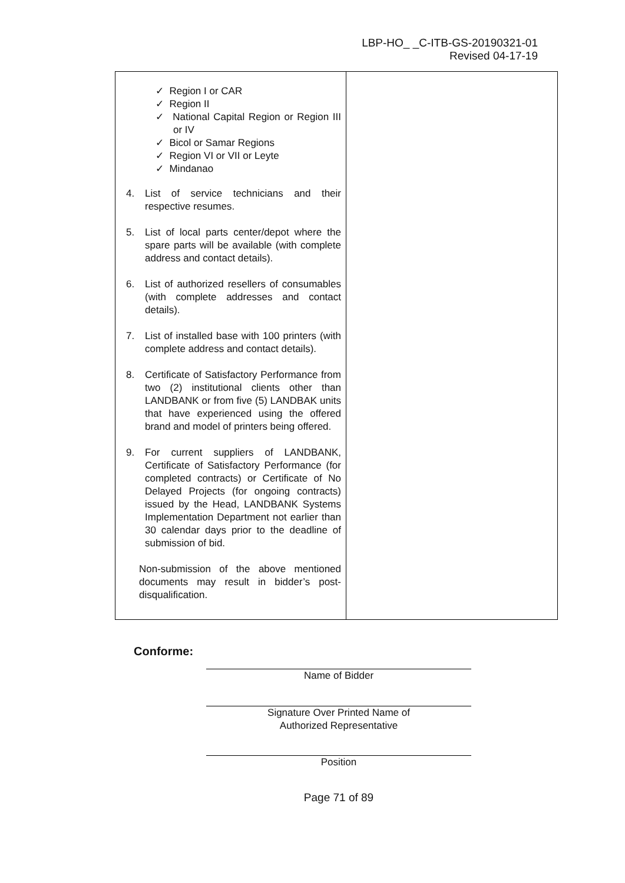LBP-HO_ _C-ITB-GS-20190321-01
Revised 04-17-19
| ✓ Region I or CAR ✓ Region II ✓ National Capital Region or Region III or IV ✓ Bicol or Samar Regions ✓ Region VI or VII or Leyte ✓ Mindanao 4. List of service technicians and their respective resumes. 5. List of local parts center/depot where the spare parts will be available (with complete address and contact details). 6. List of authorized resellers of consumables (with complete addresses and contact details). 7. List of installed base with 100 printers (with complete address and contact details). 8. Certificate of Satisfactory Performance from two (2) institutional clients other than LANDBANK or from five (5) LANDBAK units that have experienced using the offered brand and model of printers being offered. 9. For current suppliers of LANDBANK, Certificate of Satisfactory Performance (for completed contracts) or Certificate of No Delayed Projects (for ongoing contracts) issued by the Head, LANDBANK Systems Implementation Department not earlier than 30 calendar days prior to the deadline of submission of bid. Non-submission of the above mentioned documents may result in bidder’s post-disqualification. | |
Conforme:
Name of Bidder
Signature Over Printed Name of
Authorized Representative
Position
Page 71 of 89